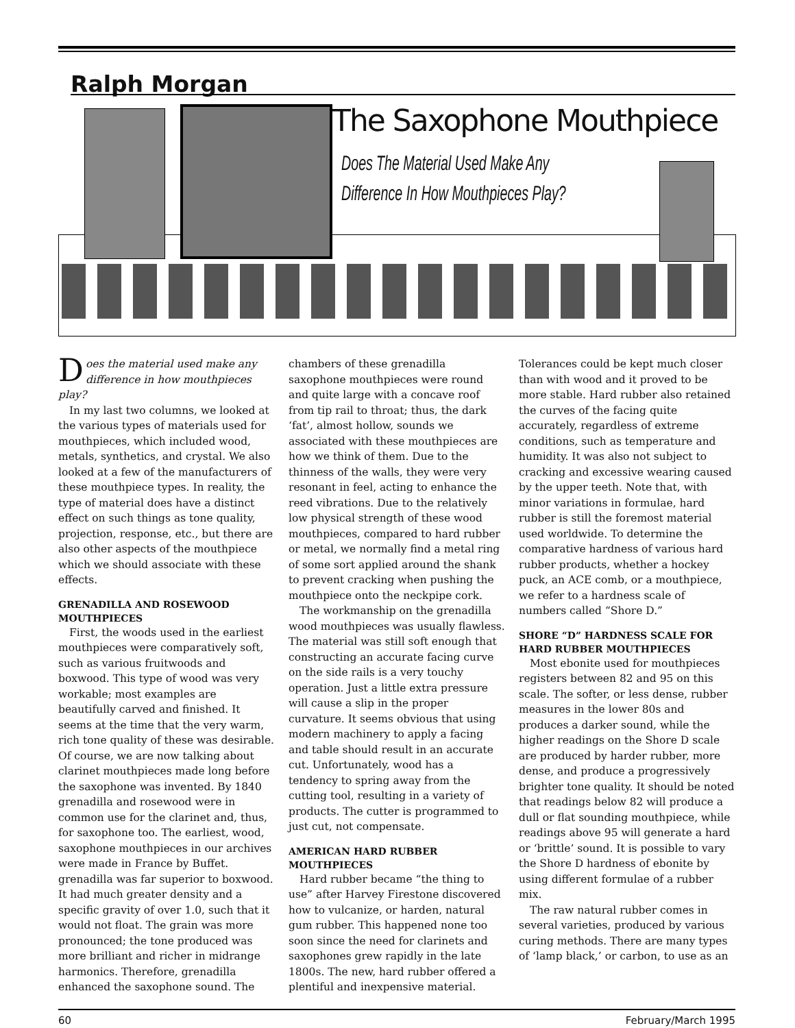Ralph Morgan
The Saxophone Mouthpiece
Does The Material Used Make Any
Difference In How Mouthpieces Play?
Does the material used make any difference in how mouthpieces play?
In my last two columns, we looked at the various types of materials used for mouthpieces, which included wood, metals, synthetics, and crystal. We also looked at a few of the manufacturers of these mouthpiece types. In reality, the type of material does have a distinct effect on such things as tone quality, projection, response, etc., but there are also other aspects of the mouthpiece which we should associate with these effects.
GRENADILLA AND ROSEWOOD MOUTHPIECES
First, the woods used in the earliest mouthpieces were comparatively soft, such as various fruitwoods and boxwood. This type of wood was very workable; most examples are beautifully carved and finished. It seems at the time that the very warm, rich tone quality of these was desirable. Of course, we are now talking about clarinet mouthpieces made long before the saxophone was invented. By 1840 grenadilla and rosewood were in common use for the clarinet and, thus, for saxophone too. The earliest, wood, saxophone mouthpieces in our archives were made in France by Buffet. grenadilla was far superior to boxwood. It had much greater density and a specific gravity of over 1.0, such that it would not float. The grain was more pronounced; the tone produced was more brilliant and richer in midrange harmonics. Therefore, grenadilla enhanced the saxophone sound. The chambers of these grenadilla saxophone mouthpieces were round and quite large with a concave roof from tip rail to throat; thus, the dark ‘fat’, almost hollow, sounds we associated with these mouthpieces are how we think of them. Due to the thinness of the walls, they were very resonant in feel, acting to enhance the reed vibrations. Due to the relatively low physical strength of these wood mouthpieces, compared to hard rubber or metal, we normally find a metal ring of some sort applied around the shank to prevent cracking when pushing the mouthpiece onto the neckpipe cork.
The workmanship on the grenadilla wood mouthpieces was usually flawless. The material was still soft enough that constructing an accurate facing curve on the side rails is a very touchy operation. Just a little extra pressure will cause a slip in the proper curvature. It seems obvious that using modern machinery to apply a facing and table should result in an accurate cut. Unfortunately, wood has a tendency to spring away from the cutting tool, resulting in a variety of products. The cutter is programmed to just cut, not compensate.
AMERICAN HARD RUBBER MOUTHPIECES
Hard rubber became “the thing to use” after Harvey Firestone discovered how to vulcanize, or harden, natural gum rubber. This happened none too soon since the need for clarinets and saxophones grew rapidly in the late 1800s. The new, hard rubber offered a plentiful and inexpensive material. Tolerances could be kept much closer than with wood and it proved to be more stable. Hard rubber also retained the curves of the facing quite accurately, regardless of extreme conditions, such as temperature and humidity. It was also not subject to cracking and excessive wearing caused by the upper teeth. Note that, with minor variations in formulae, hard rubber is still the foremost material used worldwide. To determine the comparative hardness of various hard rubber products, whether a hockey puck, an ACE comb, or a mouthpiece, we refer to a hardness scale of numbers called “Shore D.”
SHORE “D” HARDNESS SCALE FOR HARD RUBBER MOUTHPIECES
Most ebonite used for mouthpieces registers between 82 and 95 on this scale. The softer, or less dense, rubber measures in the lower 80s and produces a darker sound, while the higher readings on the Shore D scale are produced by harder rubber, more dense, and produce a progressively brighter tone quality. It should be noted that readings below 82 will produce a dull or flat sounding mouthpiece, while readings above 95 will generate a hard or ‘brittle’ sound. It is possible to vary the Shore D hardness of ebonite by using different formulae of a rubber mix.
The raw natural rubber comes in several varieties, produced by various curing methods. There are many types of ‘lamp black,’ or carbon, to use as an
60 February/March 1995